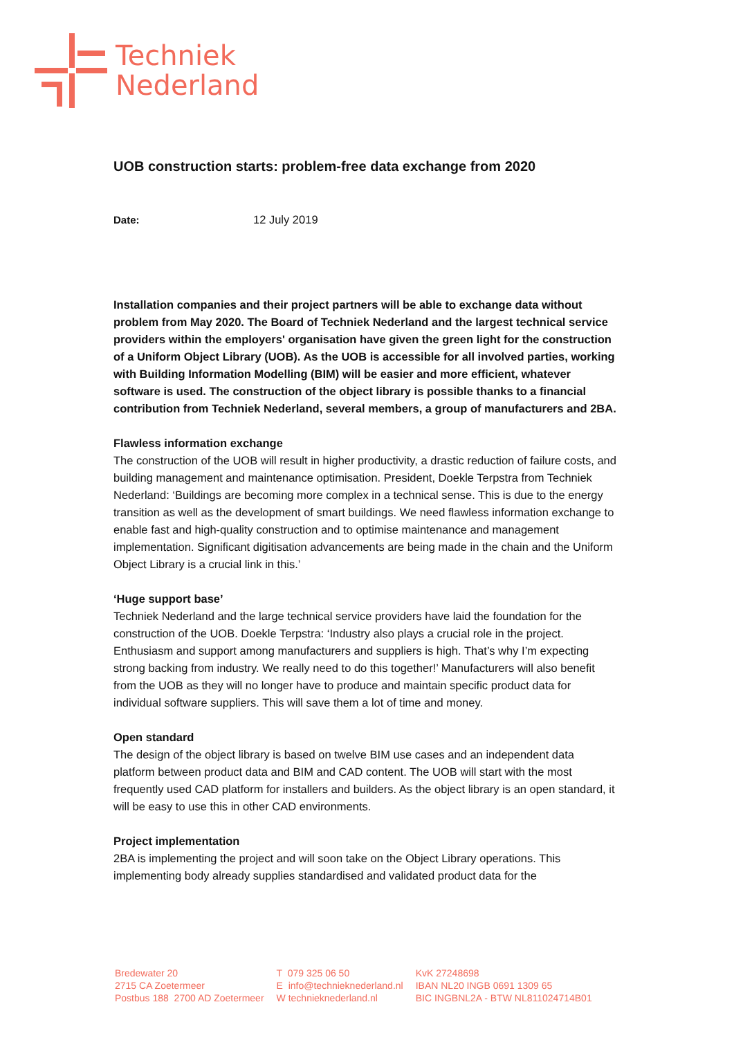Techniek
Nederland
UOB construction starts: problem-free data exchange from 2020
Date: 12 July 2019
Installation companies and their project partners will be able to exchange data without problem from May 2020. The Board of Techniek Nederland and the largest technical service providers within the employers' organisation have given the green light for the construction of a Uniform Object Library (UOB). As the UOB is accessible for all involved parties, working with Building Information Modelling (BIM) will be easier and more efficient, whatever software is used. The construction of the object library is possible thanks to a financial contribution from Techniek Nederland, several members, a group of manufacturers and 2BA.
Flawless information exchange
The construction of the UOB will result in higher productivity, a drastic reduction of failure costs, and building management and maintenance optimisation. President, Doekle Terpstra from Techniek Nederland: ‘Buildings are becoming more complex in a technical sense. This is due to the energy transition as well as the development of smart buildings. We need flawless information exchange to enable fast and high-quality construction and to optimise maintenance and management implementation. Significant digitisation advancements are being made in the chain and the Uniform Object Library is a crucial link in this.’
‘Huge support base’
Techniek Nederland and the large technical service providers have laid the foundation for the construction of the UOB. Doekle Terpstra: ‘Industry also plays a crucial role in the project. Enthusiasm and support among manufacturers and suppliers is high. That’s why I’m expecting strong backing from industry. We really need to do this together!’ Manufacturers will also benefit from the UOB as they will no longer have to produce and maintain specific product data for individual software suppliers. This will save them a lot of time and money.
Open standard
The design of the object library is based on twelve BIM use cases and an independent data platform between product data and BIM and CAD content. The UOB will start with the most frequently used CAD platform for installers and builders. As the object library is an open standard, it will be easy to use this in other CAD environments.
Project implementation
2BA is implementing the project and will soon take on the Object Library operations. This implementing body already supplies standardised and validated product data for the
Bredewater 20
2715 CA Zoetermeer
Postbus 188 2700 AD Zoetermeer
T 079 325 06 50
E info@technieknederland.nl
W technieknederland.nl
KvK 27248698
IBAN NL20 INGB 0691 1309 65
BIC INGBNL2A - BTW NL811024714B01